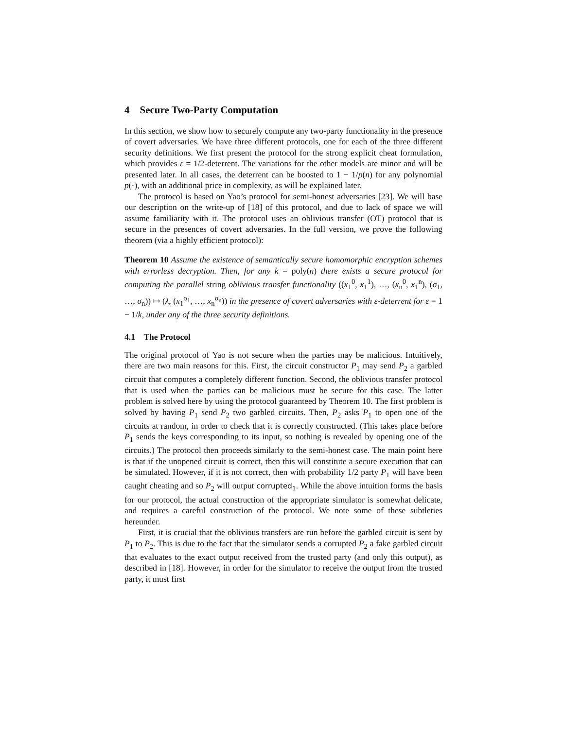4 Secure Two-Party Computation
In this section, we show how to securely compute any two-party functionality in the presence of covert adversaries. We have three different protocols, one for each of the three different security definitions. We first present the protocol for the strong explicit cheat formulation, which provides ε = 1/2-deterrent. The variations for the other models are minor and will be presented later. In all cases, the deterrent can be boosted to 1 − 1/p(n) for any polynomial p(·), with an additional price in complexity, as will be explained later.
The protocol is based on Yao’s protocol for semi-honest adversaries [23]. We will base our description on the write-up of [18] of this protocol, and due to lack of space we will assume familiarity with it. The protocol uses an oblivious transfer (OT) protocol that is secure in the presences of covert adversaries. In the full version, we prove the following theorem (via a highly efficient protocol):
Theorem 10 Assume the existence of semantically secure homomorphic encryption schemes with errorless decryption. Then, for any k = poly(n) there exists a secure protocol for computing the parallel string oblivious transfer functionality ((x<sub>1</sub><sup>0</sup>, x<sub>1</sub><sup>1</sup>), …, (x<sub>n</sub><sup>0</sup>, x<sub>1</sub><sup>n</sup>), (σ<sub>1</sub>, …, σ<sub>n</sub>)) ↦ (λ, (x<sub>1</sub><sup>σ<sub>1</sub></sup>, …, x<sub>n</sub><sup>σ<sub>n</sub></sup>)) in the presence of covert adversaries with ε-deterrent for ε = 1 − 1/k, under any of the three security definitions.
4.1 The Protocol
The original protocol of Yao is not secure when the parties may be malicious. Intuitively, there are two main reasons for this. First, the circuit constructor P<sub>1</sub> may send P<sub>2</sub> a garbled circuit that computes a completely different function. Second, the oblivious transfer protocol that is used when the parties can be malicious must be secure for this case. The latter problem is solved here by using the protocol guaranteed by Theorem 10. The first problem is solved by having P<sub>1</sub> send P<sub>2</sub> two garbled circuits. Then, P<sub>2</sub> asks P<sub>1</sub> to open one of the circuits at random, in order to check that it is correctly constructed. (This takes place before P<sub>1</sub> sends the keys corresponding to its input, so nothing is revealed by opening one of the circuits.) The protocol then proceeds similarly to the semi-honest case. The main point here is that if the unopened circuit is correct, then this will constitute a secure execution that can be simulated. However, if it is not correct, then with probability 1/2 party P<sub>1</sub> will have been caught cheating and so P<sub>2</sub> will output corrupted<sub>1</sub>. While the above intuition forms the basis for our protocol, the actual construction of the appropriate simulator is somewhat delicate, and requires a careful construction of the protocol. We note some of these subtleties hereunder.
First, it is crucial that the oblivious transfers are run before the garbled circuit is sent by P<sub>1</sub> to P<sub>2</sub>. This is due to the fact that the simulator sends a corrupted P<sub>2</sub> a fake garbled circuit that evaluates to the exact output received from the trusted party (and only this output), as described in [18]. However, in order for the simulator to receive the output from the trusted party, it must first